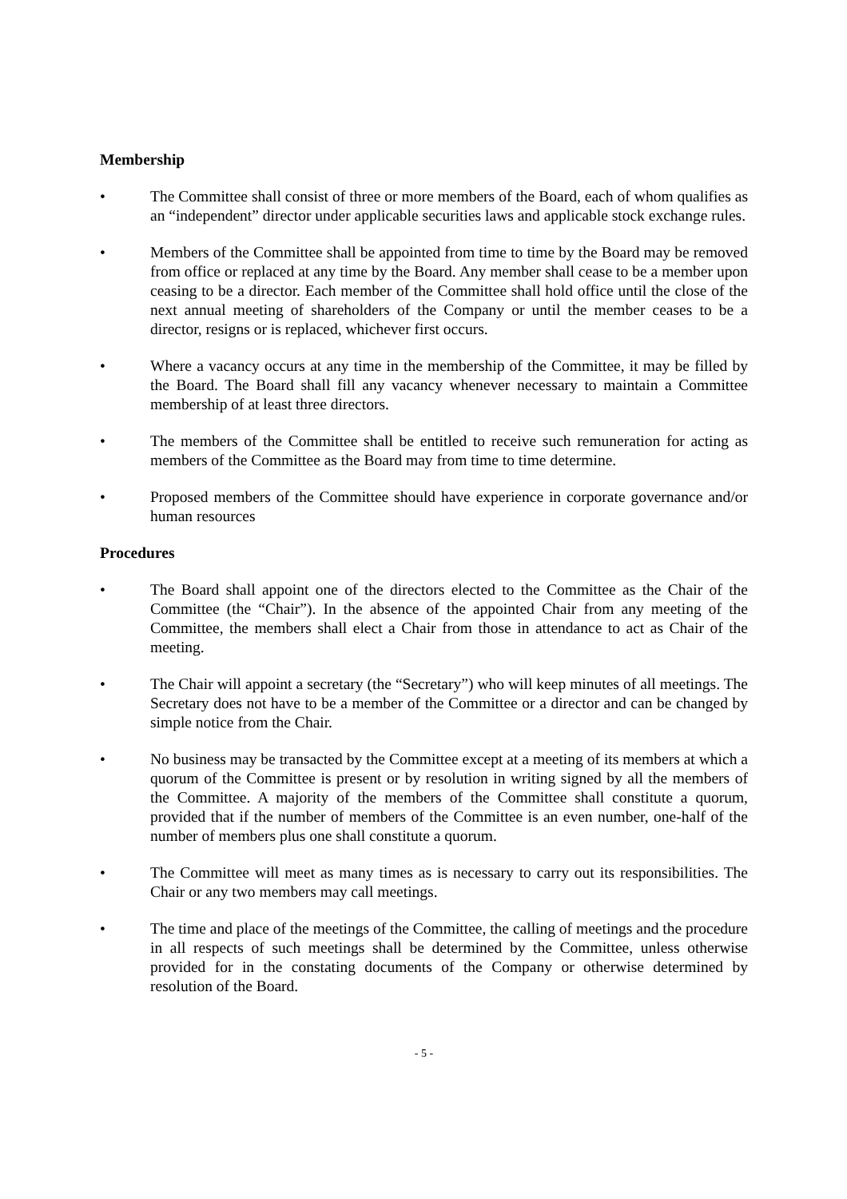Membership
• The Committee shall consist of three or more members of the Board, each of whom qualifies as an “independent” director under applicable securities laws and applicable stock exchange rules.
• Members of the Committee shall be appointed from time to time by the Board may be removed from office or replaced at any time by the Board. Any member shall cease to be a member upon ceasing to be a director. Each member of the Committee shall hold office until the close of the next annual meeting of shareholders of the Company or until the member ceases to be a director, resigns or is replaced, whichever first occurs.
• Where a vacancy occurs at any time in the membership of the Committee, it may be filled by the Board. The Board shall fill any vacancy whenever necessary to maintain a Committee membership of at least three directors.
• The members of the Committee shall be entitled to receive such remuneration for acting as members of the Committee as the Board may from time to time determine.
• Proposed members of the Committee should have experience in corporate governance and/or human resources
Procedures
• The Board shall appoint one of the directors elected to the Committee as the Chair of the Committee (the “Chair”). In the absence of the appointed Chair from any meeting of the Committee, the members shall elect a Chair from those in attendance to act as Chair of the meeting.
• The Chair will appoint a secretary (the “Secretary”) who will keep minutes of all meetings. The Secretary does not have to be a member of the Committee or a director and can be changed by simple notice from the Chair.
• No business may be transacted by the Committee except at a meeting of its members at which a quorum of the Committee is present or by resolution in writing signed by all the members of the Committee. A majority of the members of the Committee shall constitute a quorum, provided that if the number of members of the Committee is an even number, one-half of the number of members plus one shall constitute a quorum.
• The Committee will meet as many times as is necessary to carry out its responsibilities. The Chair or any two members may call meetings.
• The time and place of the meetings of the Committee, the calling of meetings and the procedure in all respects of such meetings shall be determined by the Committee, unless otherwise provided for in the constating documents of the Company or otherwise determined by resolution of the Board.
- 5 -